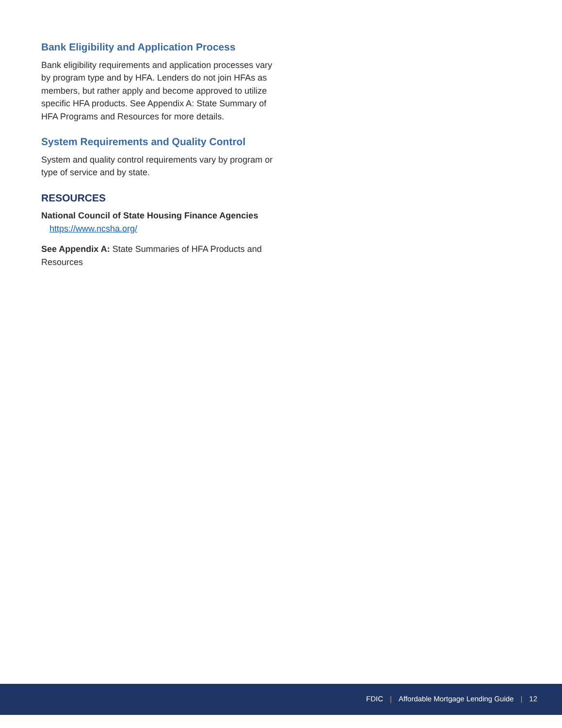Bank Eligibility and Application Process
Bank eligibility requirements and application processes vary by program type and by HFA. Lenders do not join HFAs as members, but rather apply and become approved to utilize specific HFA products. See Appendix A: State Summary of HFA Programs and Resources for more details.
System Requirements and Quality Control
System and quality control requirements vary by program or type of service and by state.
RESOURCES
National Council of State Housing Finance Agencies
https://www.ncsha.org/
See Appendix A: State Summaries of HFA Products and Resources
FDIC | Affordable Mortgage Lending Guide | 12